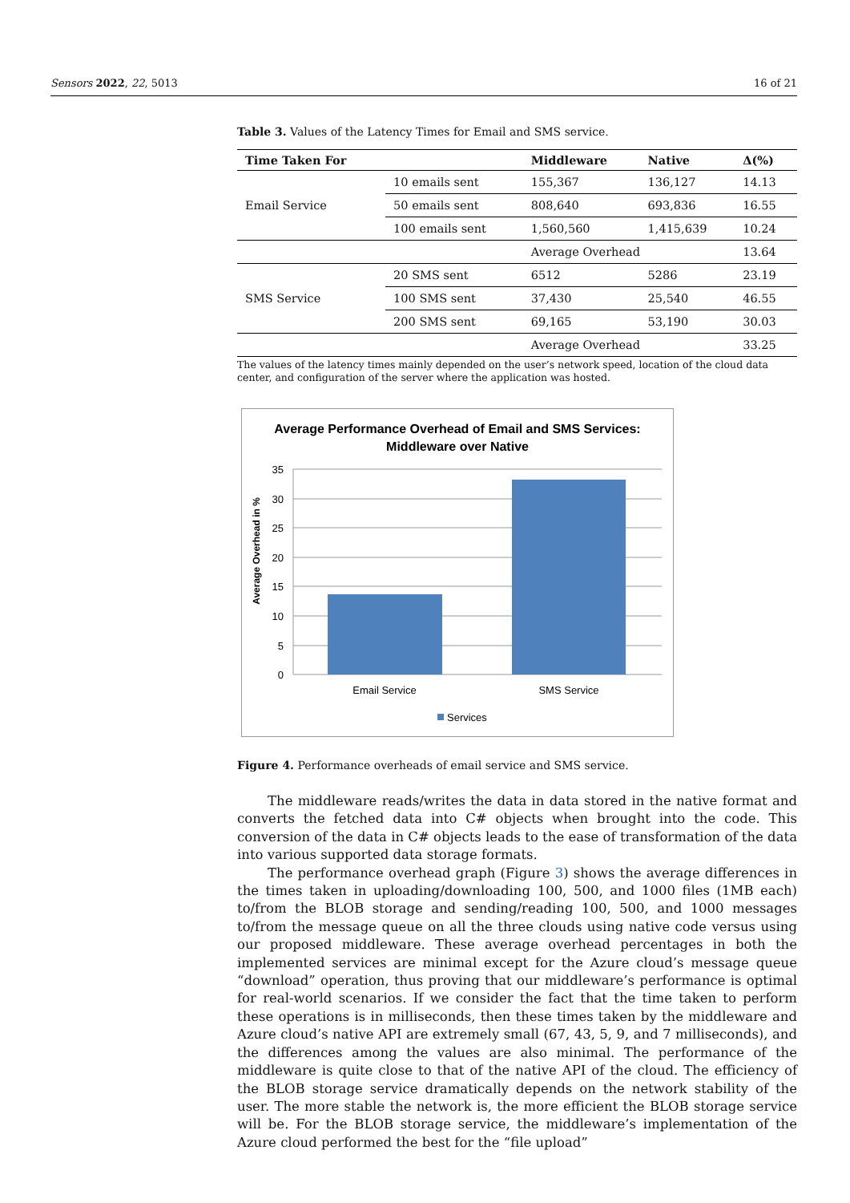Sensors 2022, 22, 5013 16 of 21
Table 3. Values of the Latency Times for Email and SMS service.
| Time Taken For | | Middleware | Native | Δ(%) |
| --- | --- | --- | --- | --- |
| Email Service | 10 emails sent | 155,367 | 136,127 | 14.13 |
| | 50 emails sent | 808,640 | 693,836 | 16.55 |
| | 100 emails sent | 1,560,560 | 1,415,639 | 10.24 |
| | | Average Overhead | | 13.64 |
| SMS Service | 20 SMS sent | 6512 | 5286 | 23.19 |
| | 100 SMS sent | 37,430 | 25,540 | 46.55 |
| | 200 SMS sent | 69,165 | 53,190 | 30.03 |
| | | Average Overhead | | 33.25 |
The values of the latency times mainly depended on the user’s network speed, location of the cloud data center, and configuration of the server where the application was hosted.
Average Performance Overhead of Email and SMS Services:
Middleware over Native
Average Overhead in %
35
30
25
20
15
10
5
0
Email Service
SMS Service
Services
Figure 4. Performance overheads of email service and SMS service.
The middleware reads/writes the data in data stored in the native format and converts the fetched data into C# objects when brought into the code. This conversion of the data in C# objects leads to the ease of transformation of the data into various supported data storage formats.
The performance overhead graph (Figure 3) shows the average differences in the times taken in uploading/downloading 100, 500, and 1000 files (1MB each) to/from the BLOB storage and sending/reading 100, 500, and 1000 messages to/from the message queue on all the three clouds using native code versus using our proposed middleware. These average overhead percentages in both the implemented services are minimal except for the Azure cloud’s message queue “download” operation, thus proving that our middleware’s performance is optimal for real-world scenarios. If we consider the fact that the time taken to perform these operations is in milliseconds, then these times taken by the middleware and Azure cloud’s native API are extremely small (67, 43, 5, 9, and 7 milliseconds), and the differences among the values are also minimal. The performance of the middleware is quite close to that of the native API of the cloud. The efficiency of the BLOB storage service dramatically depends on the network stability of the user. The more stable the network is, the more efficient the BLOB storage service will be. For the BLOB storage service, the middleware’s implementation of the Azure cloud performed the best for the “file upload”